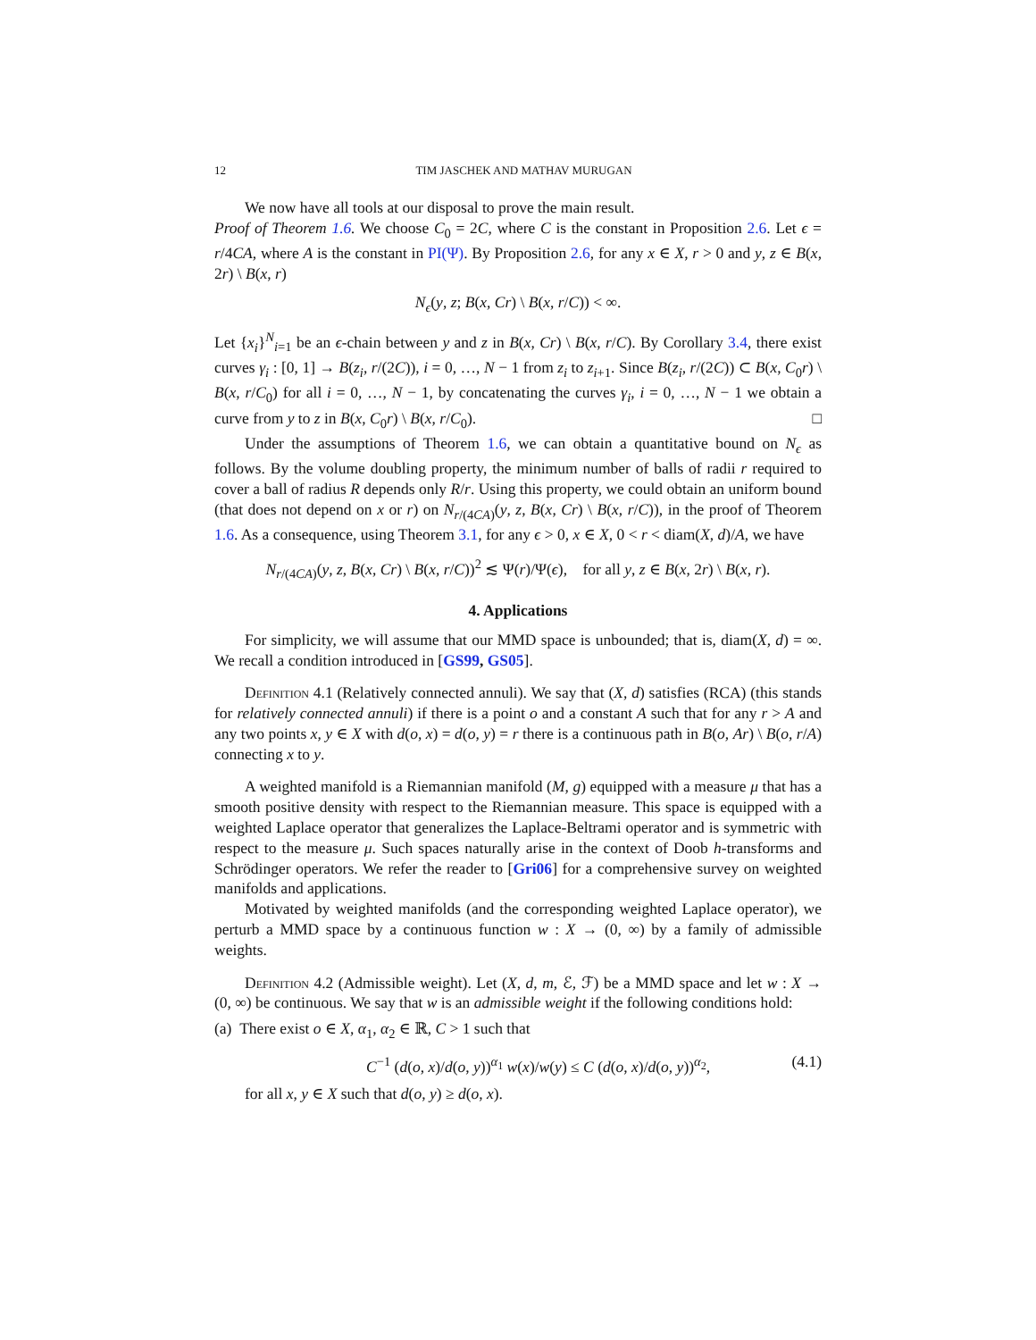12 TIM JASCHEK AND MATHAV MURUGAN
We now have all tools at our disposal to prove the main result.
Proof of Theorem 1.6. We choose C<sub>0</sub> = 2C, where C is the constant in Proposition 2.6. Let ϵ = r/4CA, where A is the constant in PI(Ψ). By Proposition 2.6, for any x ∈ X, r > 0 and y, z ∈ B(x, 2r) \ B(x, r)
N<sub>ϵ</sub>(y, z; B(x, Cr) \ B(x, r/C)) < ∞.
Let {x<sub>i</sub>}<sup>N</sup><sub>i=1</sub> be an ϵ-chain between y and z in B(x, Cr) \ B(x, r/C). By Corollary 3.4, there exist curves γ<sub>i</sub> : [0, 1] → B(z<sub>i</sub>, r/(2C)), i = 0, …, N − 1 from z<sub>i</sub> to z<sub>i+1</sub>. Since B(z<sub>i</sub>, r/(2C)) ⊂ B(x, C<sub>0</sub>r) \ B(x, r/C<sub>0</sub>) for all i = 0, …, N − 1, by concatenating the curves γ<sub>i</sub>, i = 0, …, N − 1 we obtain a curve from y to z in B(x, C<sub>0</sub>r) \ B(x, r/C<sub>0</sub>). □
Under the assumptions of Theorem 1.6, we can obtain a quantitative bound on N<sub>ϵ</sub> as follows. By the volume doubling property, the minimum number of balls of radii r required to cover a ball of radius R depends only R/r. Using this property, we could obtain an uniform bound (that does not depend on x or r) on N<sub>r/(4CA)</sub>(y, z, B(x, Cr) \ B(x, r/C)), in the proof of Theorem 1.6. As a consequence, using Theorem 3.1, for any ϵ > 0, x ∈ X, 0 < r < diam(X, d)/A, we have
N<sub>r/(4CA)</sub>(y, z, B(x, Cr) \ B(x, r/C))<sup>2</sup> ≲ Ψ(r)/Ψ(ϵ), for all y, z ∈ B(x, 2r) \ B(x, r).
4. Applications
For simplicity, we will assume that our MMD space is unbounded; that is, diam(X, d) = ∞. We recall a condition introduced in [GS99, GS05].
Definition 4.1 (Relatively connected annuli). We say that (X, d) satisfies (RCA) (this stands for relatively connected annuli) if there is a point o and a constant A such that for any r > A and any two points x, y ∈ X with d(o, x) = d(o, y) = r there is a continuous path in B(o, Ar) \ B(o, r/A) connecting x to y.
A weighted manifold is a Riemannian manifold (M, g) equipped with a measure μ that has a smooth positive density with respect to the Riemannian measure. This space is equipped with a weighted Laplace operator that generalizes the Laplace-Beltrami operator and is symmetric with respect to the measure μ. Such spaces naturally arise in the context of Doob h-transforms and Schrödinger operators. We refer the reader to [Gri06] for a comprehensive survey on weighted manifolds and applications.
Motivated by weighted manifolds (and the corresponding weighted Laplace operator), we perturb a MMD space by a continuous function w : X → (0, ∞) by a family of admissible weights.
Definition 4.2 (Admissible weight). Let (X, d, m, ℰ, ℱ) be a MMD space and let w : X → (0, ∞) be continuous. We say that w is an admissible weight if the following conditions hold:
(a) There exist o ∈ X, α<sub>1</sub>, α<sub>2</sub> ∈ ℝ, C > 1 such that
C<sup>−1</sup> (d(o, x)/d(o, y))<sup>α<sub>1</sub></sup> w(x)/w(y) ≤ C (d(o, x)/d(o, y))<sup>α<sub>2</sub></sup>, (4.1)
for all x, y ∈ X such that d(o, y) ≥ d(o, x).